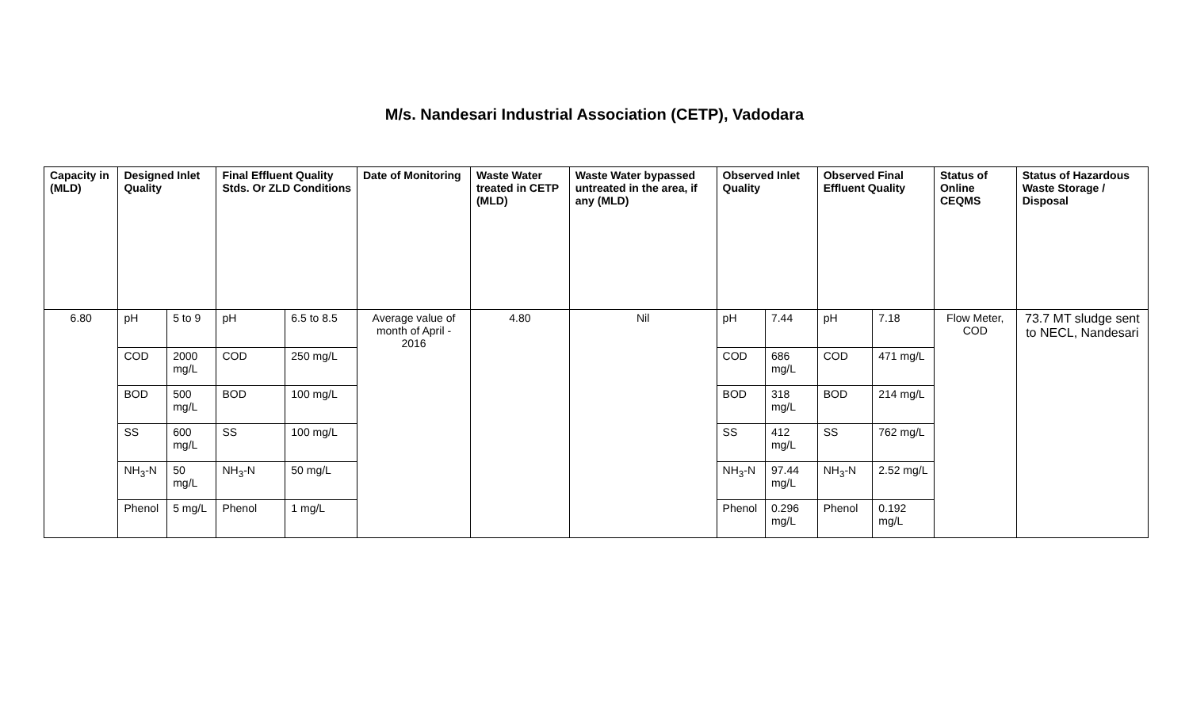M/s. Nandesari Industrial Association (CETP), Vadodara
| Capacity in (MLD) | Designed Inlet Quality | | Final Effluent Quality Stds. Or ZLD Conditions | | Date of Monitoring | Waste Water treated in CETP (MLD) | Waste Water bypassed untreated in the area, if any (MLD) | Observed Inlet Quality | | Observed Final Effluent Quality | | Status of Online CEQMS | Status of Hazardous Waste Storage / Disposal |
| --- | --- | --- | --- | --- | --- | --- | --- | --- | --- | --- | --- | --- | --- |
| 6.80 | pH | 5 to 9 | pH | 6.5 to 8.5 | Average value of month of April - 2016 | 4.80 | Nil | pH | 7.44 | pH | 7.18 | Flow Meter, COD | 73.7 MT sludge sent to NECL, Nandesari |
| | COD | 2000 mg/L | COD | 250 mg/L | | | | COD | 686 mg/L | COD | 471 mg/L | | |
| | BOD | 500 mg/L | BOD | 100 mg/L | | | | BOD | 318 mg/L | BOD | 214 mg/L | | |
| | SS | 600 mg/L | SS | 100 mg/L | | | | SS | 412 mg/L | SS | 762 mg/L | | |
| | NH<sub>3</sub>-N | 50 mg/L | NH<sub>3</sub>-N | 50 mg/L | | | | NH<sub>3</sub>-N | 97.44 mg/L | NH<sub>3</sub>-N | 2.52 mg/L | | |
| | Phenol | 5 mg/L | Phenol | 1 mg/L | | | | Phenol | 0.296 mg/L | Phenol | 0.192 mg/L | | |